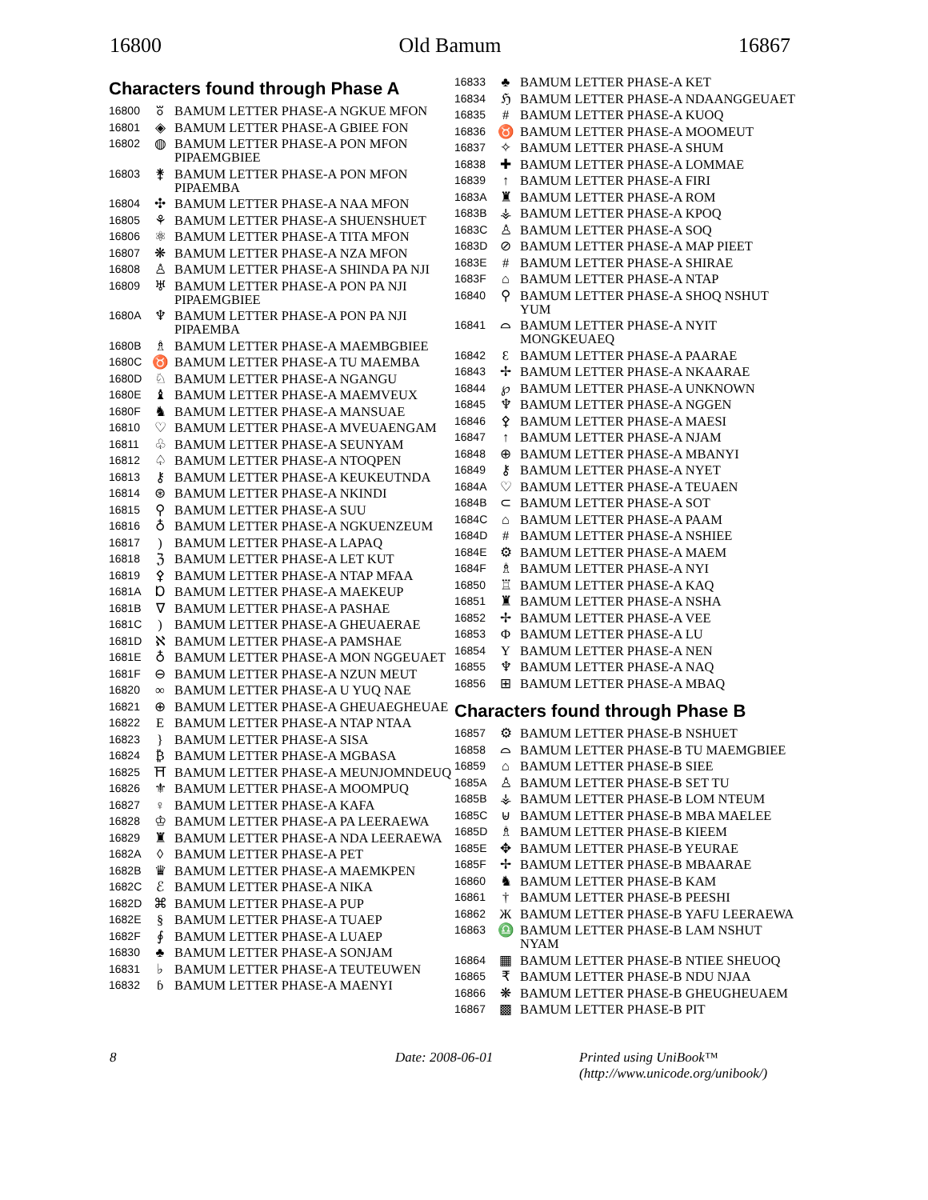16800 Old Bamum 16867
Characters found through Phase A
| 16800 | ꘠ | BAMUM LETTER PHASE-A NGKUE MFON |
| 16801 | ◈ | BAMUM LETTER PHASE-A GBIEE FON |
| 16802 | ◍ | BAMUM LETTER PHASE-A PON MFON PIPAEMGBIEE |
| 16803 | ⚵ | BAMUM LETTER PHASE-A PON MFON PIPAEMBA |
| 16804 | ✣ | BAMUM LETTER PHASE-A NAA MFON |
| 16805 | ⚘ | BAMUM LETTER PHASE-A SHUENSHUET |
| 16806 | ⚛ | BAMUM LETTER PHASE-A TITA MFON |
| 16807 | ❋ | BAMUM LETTER PHASE-A NZA MFON |
| 16808 | ♙ | BAMUM LETTER PHASE-A SHINDA PA NJI |
| 16809 | ♅ | BAMUM LETTER PHASE-A PON PA NJI PIPAEMGBIEE |
| 1680A | ♆ | BAMUM LETTER PHASE-A PON PA NJI PIPAEMBA |
| 1680B | ♗ | BAMUM LETTER PHASE-A MAEMBGBIEE |
| 1680C | ♉ | BAMUM LETTER PHASE-A TU MAEMBA |
| 1680D | ♘ | BAMUM LETTER PHASE-A NGANGU |
| 1680E | ♝ | BAMUM LETTER PHASE-A MAEMVEUX |
| 1680F | ♞ | BAMUM LETTER PHASE-A MANSUAE |
| 16810 | ♡ | BAMUM LETTER PHASE-A MVEUAENGAM |
| 16811 | ♧ | BAMUM LETTER PHASE-A SEUNYAM |
| 16812 | ♤ | BAMUM LETTER PHASE-A NTOQPEN |
| 16813 | ⚷ | BAMUM LETTER PHASE-A KEUKEUTNDA |
| 16814 | ⊛ | BAMUM LETTER PHASE-A NKINDI |
| 16815 | ⚲ | BAMUM LETTER PHASE-A SUU |
| 16816 | ♁ | BAMUM LETTER PHASE-A NGKUENZEUM |
| 16817 | ) | BAMUM LETTER PHASE-A LAPAQ |
| 16818 | ℨ | BAMUM LETTER PHASE-A LET KUT |
| 16819 | ⚴ | BAMUM LETTER PHASE-A NTAP MFAA |
| 1681A | Ɒ | BAMUM LETTER PHASE-A MAEKEUP |
| 1681B | ∇ | BAMUM LETTER PHASE-A PASHAE |
| 1681C | ) | BAMUM LETTER PHASE-A GHEUAERAE |
| 1681D | ℵ | BAMUM LETTER PHASE-A PAMSHAE |
| 1681E | ♁ | BAMUM LETTER PHASE-A MON NGGEUAET |
| 1681F | ⊖ | BAMUM LETTER PHASE-A NZUN MEUT |
| 16820 | ∞ | BAMUM LETTER PHASE-A U YUQ NAE |
| 16821 | ⊕ | BAMUM LETTER PHASE-A GHEUAEGHEUAE |
| 16822 | E | BAMUM LETTER PHASE-A NTAP NTAA |
| 16823 | } | BAMUM LETTER PHASE-A SISA |
| 16824 | ₿ | BAMUM LETTER PHASE-A MGBASA |
| 16825 | ⛩ | BAMUM LETTER PHASE-A MEUNJOMNDEUQ |
| 16826 | ⚜ | BAMUM LETTER PHASE-A MOOMPUQ |
| 16827 | ♀ | BAMUM LETTER PHASE-A KAFA |
| 16828 | ♔ | BAMUM LETTER PHASE-A PA LEERAEWA |
| 16829 | ♜ | BAMUM LETTER PHASE-A NDA LEERAEWA |
| 1682A | ◊ | BAMUM LETTER PHASE-A PET |
| 1682B | ♛ | BAMUM LETTER PHASE-A MAEMKPEN |
| 1682C | ℰ | BAMUM LETTER PHASE-A NIKA |
| 1682D | ⌘ | BAMUM LETTER PHASE-A PUP |
| 1682E | § | BAMUM LETTER PHASE-A TUAEP |
| 1682F | ∮ | BAMUM LETTER PHASE-A LUAEP |
| 16830 | ♣ | BAMUM LETTER PHASE-A SONJAM |
| 16831 | ♭ | BAMUM LETTER PHASE-A TEUTEUWEN |
| 16832 | ɓ | BAMUM LETTER PHASE-A MAENYI |
| 16833 | ♣ | BAMUM LETTER PHASE-A KET |
| 16834 | ℌ | BAMUM LETTER PHASE-A NDAANGGEUAET |
| 16835 | # | BAMUM LETTER PHASE-A KUOQ |
| 16836 | ♉ | BAMUM LETTER PHASE-A MOOMEUT |
| 16837 | ✧ | BAMUM LETTER PHASE-A SHUM |
| 16838 | ✚ | BAMUM LETTER PHASE-A LOMMAE |
| 16839 | ↑ | BAMUM LETTER PHASE-A FIRI |
| 1683A | ♜ | BAMUM LETTER PHASE-A ROM |
| 1683B | ⚶ | BAMUM LETTER PHASE-A KPOQ |
| 1683C | ♙ | BAMUM LETTER PHASE-A SOQ |
| 1683D | ⊘ | BAMUM LETTER PHASE-A MAP PIEET |
| 1683E | # | BAMUM LETTER PHASE-A SHIRAE |
| 1683F | ⌂ | BAMUM LETTER PHASE-A NTAP |
| 16840 | ⚲ | BAMUM LETTER PHASE-A SHOQ NSHUT YUM |
| 16841 | ⌓ | BAMUM LETTER PHASE-A NYIT MONGKEUAEQ |
| 16842 | Ɛ | BAMUM LETTER PHASE-A PAARAE |
| 16843 | ✢ | BAMUM LETTER PHASE-A NKAARAE |
| 16844 | ℘ | BAMUM LETTER PHASE-A UNKNOWN |
| 16845 | ♆ | BAMUM LETTER PHASE-A NGGEN |
| 16846 | ⚴ | BAMUM LETTER PHASE-A MAESI |
| 16847 | ↑ | BAMUM LETTER PHASE-A NJAM |
| 16848 | ⊕ | BAMUM LETTER PHASE-A MBANYI |
| 16849 | ⚷ | BAMUM LETTER PHASE-A NYET |
| 1684A | ♡ | BAMUM LETTER PHASE-A TEUAEN |
| 1684B | ⊂ | BAMUM LETTER PHASE-A SOT |
| 1684C | ⌂ | BAMUM LETTER PHASE-A PAAM |
| 1684D | # | BAMUM LETTER PHASE-A NSHIEE |
| 1684E | ⚙ | BAMUM LETTER PHASE-A MAEM |
| 1684F | ♗ | BAMUM LETTER PHASE-A NYI |
| 16850 | ♖ | BAMUM LETTER PHASE-A KAQ |
| 16851 | ♜ | BAMUM LETTER PHASE-A NSHA |
| 16852 | ✢ | BAMUM LETTER PHASE-A VEE |
| 16853 | Φ | BAMUM LETTER PHASE-A LU |
| 16854 | Y | BAMUM LETTER PHASE-A NEN |
| 16855 | ♆ | BAMUM LETTER PHASE-A NAQ |
| 16856 | ⊞ | BAMUM LETTER PHASE-A MBAQ |
Characters found through Phase B
| 16857 | ⚙ | BAMUM LETTER PHASE-B NSHUET |
| 16858 | ⌓ | BAMUM LETTER PHASE-B TU MAEMGBIEE |
| 16859 | ⌂ | BAMUM LETTER PHASE-B SIEE |
| 1685A | ♙ | BAMUM LETTER PHASE-B SET TU |
| 1685B | ⚶ | BAMUM LETTER PHASE-B LOM NTEUM |
| 1685C | ⊌ | BAMUM LETTER PHASE-B MBA MAELEE |
| 1685D | ♗ | BAMUM LETTER PHASE-B KIEEM |
| 1685E | ✥ | BAMUM LETTER PHASE-B YEURAE |
| 1685F | ✢ | BAMUM LETTER PHASE-B MBAARAE |
| 16860 | ♞ | BAMUM LETTER PHASE-B KAM |
| 16861 | † | BAMUM LETTER PHASE-B PEESHI |
| 16862 | Ж | BAMUM LETTER PHASE-B YAFU LEERAEWA |
| 16863 | ♎ | BAMUM LETTER PHASE-B LAM NSHUT NYAM |
| 16864 | ▦ | BAMUM LETTER PHASE-B NTIEE SHEUOQ |
| 16865 | ₹ | BAMUM LETTER PHASE-B NDU NJAA |
| 16866 | ❋ | BAMUM LETTER PHASE-B GHEUGHEUAEM |
| 16867 | ▩ | BAMUM LETTER PHASE-B PIT |
8 Date: 2008-06-01 Printed using UniBook™
(http://www.unicode.org/unibook/)